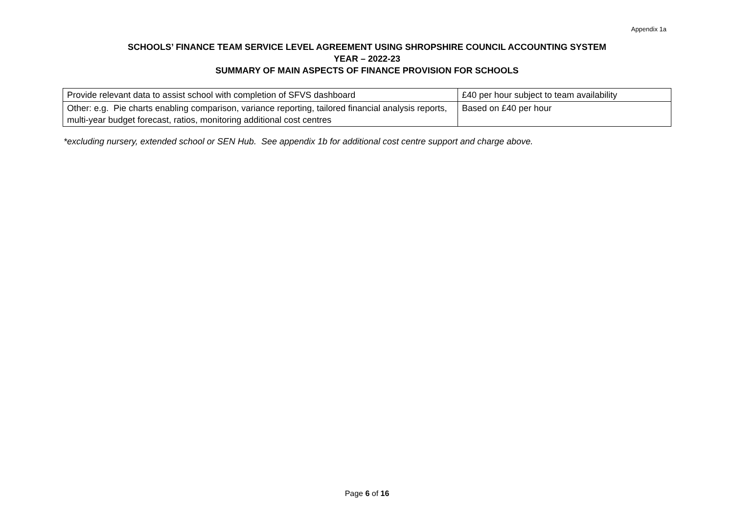Appendix 1a
SCHOOLS’ FINANCE TEAM SERVICE LEVEL AGREEMENT USING SHROPSHIRE COUNCIL ACCOUNTING SYSTEM
YEAR – 2022-23
SUMMARY OF MAIN ASPECTS OF FINANCE PROVISION FOR SCHOOLS
| Provide relevant data to assist school with completion of SFVS dashboard | £40 per hour subject to team availability |
| Other: e.g. Pie charts enabling comparison, variance reporting, tailored financial analysis reports, multi-year budget forecast, ratios, monitoring additional cost centres | Based on £40 per hour |
*excluding nursery, extended school or SEN Hub. See appendix 1b for additional cost centre support and charge above.
Page 6 of 16